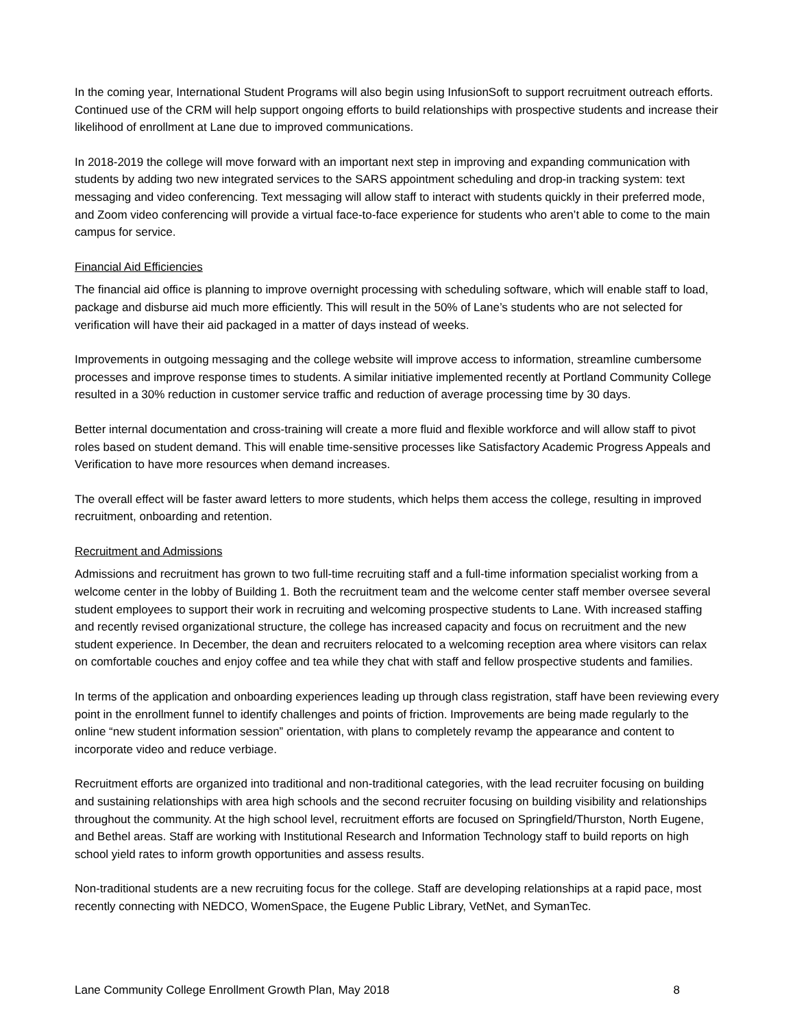In the coming year, International Student Programs will also begin using InfusionSoft to support recruitment outreach efforts. Continued use of the CRM will help support ongoing efforts to build relationships with prospective students and increase their likelihood of enrollment at Lane due to improved communications.
In 2018-2019 the college will move forward with an important next step in improving and expanding communication with students by adding two new integrated services to the SARS appointment scheduling and drop-in tracking system: text messaging and video conferencing. Text messaging will allow staff to interact with students quickly in their preferred mode, and Zoom video conferencing will provide a virtual face-to-face experience for students who aren’t able to come to the main campus for service.
Financial Aid Efficiencies
The financial aid office is planning to improve overnight processing with scheduling software, which will enable staff to load, package and disburse aid much more efficiently. This will result in the 50% of Lane’s students who are not selected for verification will have their aid packaged in a matter of days instead of weeks.
Improvements in outgoing messaging and the college website will improve access to information, streamline cumbersome processes and improve response times to students. A similar initiative implemented recently at Portland Community College resulted in a 30% reduction in customer service traffic and reduction of average processing time by 30 days.
Better internal documentation and cross-training will create a more fluid and flexible workforce and will allow staff to pivot roles based on student demand. This will enable time-sensitive processes like Satisfactory Academic Progress Appeals and Verification to have more resources when demand increases.
The overall effect will be faster award letters to more students, which helps them access the college, resulting in improved recruitment, onboarding and retention.
Recruitment and Admissions
Admissions and recruitment has grown to two full-time recruiting staff and a full-time information specialist working from a welcome center in the lobby of Building 1. Both the recruitment team and the welcome center staff member oversee several student employees to support their work in recruiting and welcoming prospective students to Lane. With increased staffing and recently revised organizational structure, the college has increased capacity and focus on recruitment and the new student experience. In December, the dean and recruiters relocated to a welcoming reception area where visitors can relax on comfortable couches and enjoy coffee and tea while they chat with staff and fellow prospective students and families.
In terms of the application and onboarding experiences leading up through class registration, staff have been reviewing every point in the enrollment funnel to identify challenges and points of friction. Improvements are being made regularly to the online “new student information session” orientation, with plans to completely revamp the appearance and content to incorporate video and reduce verbiage.
Recruitment efforts are organized into traditional and non-traditional categories, with the lead recruiter focusing on building and sustaining relationships with area high schools and the second recruiter focusing on building visibility and relationships throughout the community. At the high school level, recruitment efforts are focused on Springfield/Thurston, North Eugene, and Bethel areas. Staff are working with Institutional Research and Information Technology staff to build reports on high school yield rates to inform growth opportunities and assess results.
Non-traditional students are a new recruiting focus for the college. Staff are developing relationships at a rapid pace, most recently connecting with NEDCO, WomenSpace, the Eugene Public Library, VetNet, and SymanTec.
Lane Community College Enrollment Growth Plan, May 2018 8